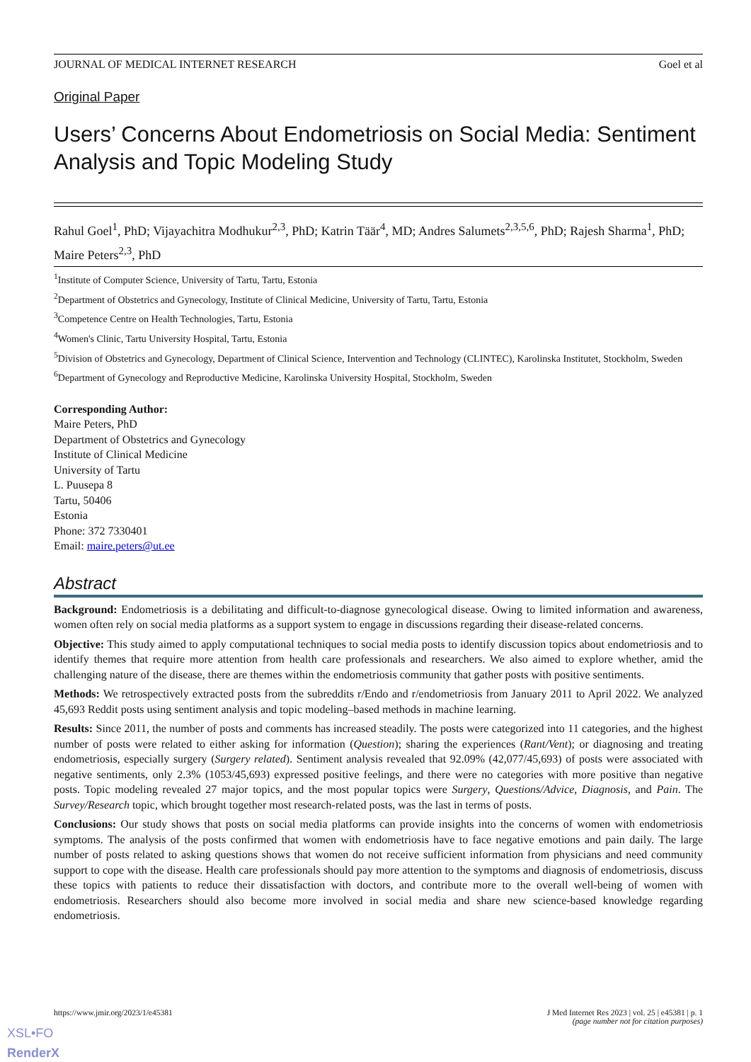JOURNAL OF MEDICAL INTERNET RESEARCH Goel et al
Original Paper
Users’ Concerns About Endometriosis on Social Media: Sentiment Analysis and Topic Modeling Study
Rahul Goel<sup>1</sup>, PhD; Vijayachitra Modhukur<sup>2,3</sup>, PhD; Katrin Täär<sup>4</sup>, MD; Andres Salumets<sup>2,3,5,6</sup>, PhD; Rajesh Sharma<sup>1</sup>, PhD; Maire Peters<sup>2,3</sup>, PhD
<sup>1</sup> Institute of Computer Science, University of Tartu, Tartu, Estonia
<sup>2</sup> Department of Obstetrics and Gynecology, Institute of Clinical Medicine, University of Tartu, Tartu, Estonia
<sup>3</sup> Competence Centre on Health Technologies, Tartu, Estonia
<sup>4</sup> Women's Clinic, Tartu University Hospital, Tartu, Estonia
<sup>5</sup> Division of Obstetrics and Gynecology, Department of Clinical Science, Intervention and Technology (CLINTEC), Karolinska Institutet, Stockholm, Sweden
<sup>6</sup> Department of Gynecology and Reproductive Medicine, Karolinska University Hospital, Stockholm, Sweden
Corresponding Author:
Maire Peters, PhD
Department of Obstetrics and Gynecology
Institute of Clinical Medicine
University of Tartu
L. Puusepa 8
Tartu, 50406
Estonia
Phone: 372 7330401
Email: maire.peters@ut.ee
Abstract
Background: Endometriosis is a debilitating and difficult-to-diagnose gynecological disease. Owing to limited information and awareness, women often rely on social media platforms as a support system to engage in discussions regarding their disease-related concerns.
Objective: This study aimed to apply computational techniques to social media posts to identify discussion topics about endometriosis and to identify themes that require more attention from health care professionals and researchers. We also aimed to explore whether, amid the challenging nature of the disease, there are themes within the endometriosis community that gather posts with positive sentiments.
Methods: We retrospectively extracted posts from the subreddits r/Endo and r/endometriosis from January 2011 to April 2022. We analyzed 45,693 Reddit posts using sentiment analysis and topic modeling–based methods in machine learning.
Results: Since 2011, the number of posts and comments has increased steadily. The posts were categorized into 11 categories, and the highest number of posts were related to either asking for information (Question); sharing the experiences (Rant/Vent); or diagnosing and treating endometriosis, especially surgery (Surgery related). Sentiment analysis revealed that 92.09% (42,077/45,693) of posts were associated with negative sentiments, only 2.3% (1053/45,693) expressed positive feelings, and there were no categories with more positive than negative posts. Topic modeling revealed 27 major topics, and the most popular topics were Surgery, Questions/Advice, Diagnosis, and Pain. The Survey/Research topic, which brought together most research-related posts, was the last in terms of posts.
Conclusions: Our study shows that posts on social media platforms can provide insights into the concerns of women with endometriosis symptoms. The analysis of the posts confirmed that women with endometriosis have to face negative emotions and pain daily. The large number of posts related to asking questions shows that women do not receive sufficient information from physicians and need community support to cope with the disease. Health care professionals should pay more attention to the symptoms and diagnosis of endometriosis, discuss these topics with patients to reduce their dissatisfaction with doctors, and contribute more to the overall well-being of women with endometriosis. Researchers should also become more involved in social media and share new science-based knowledge regarding endometriosis.
https://www.jmir.org/2023/1/e45381 J Med Internet Res 2023 | vol. 25 | e45381 | p. 1
(page number not for citation purposes)
XSL•FO
RenderX